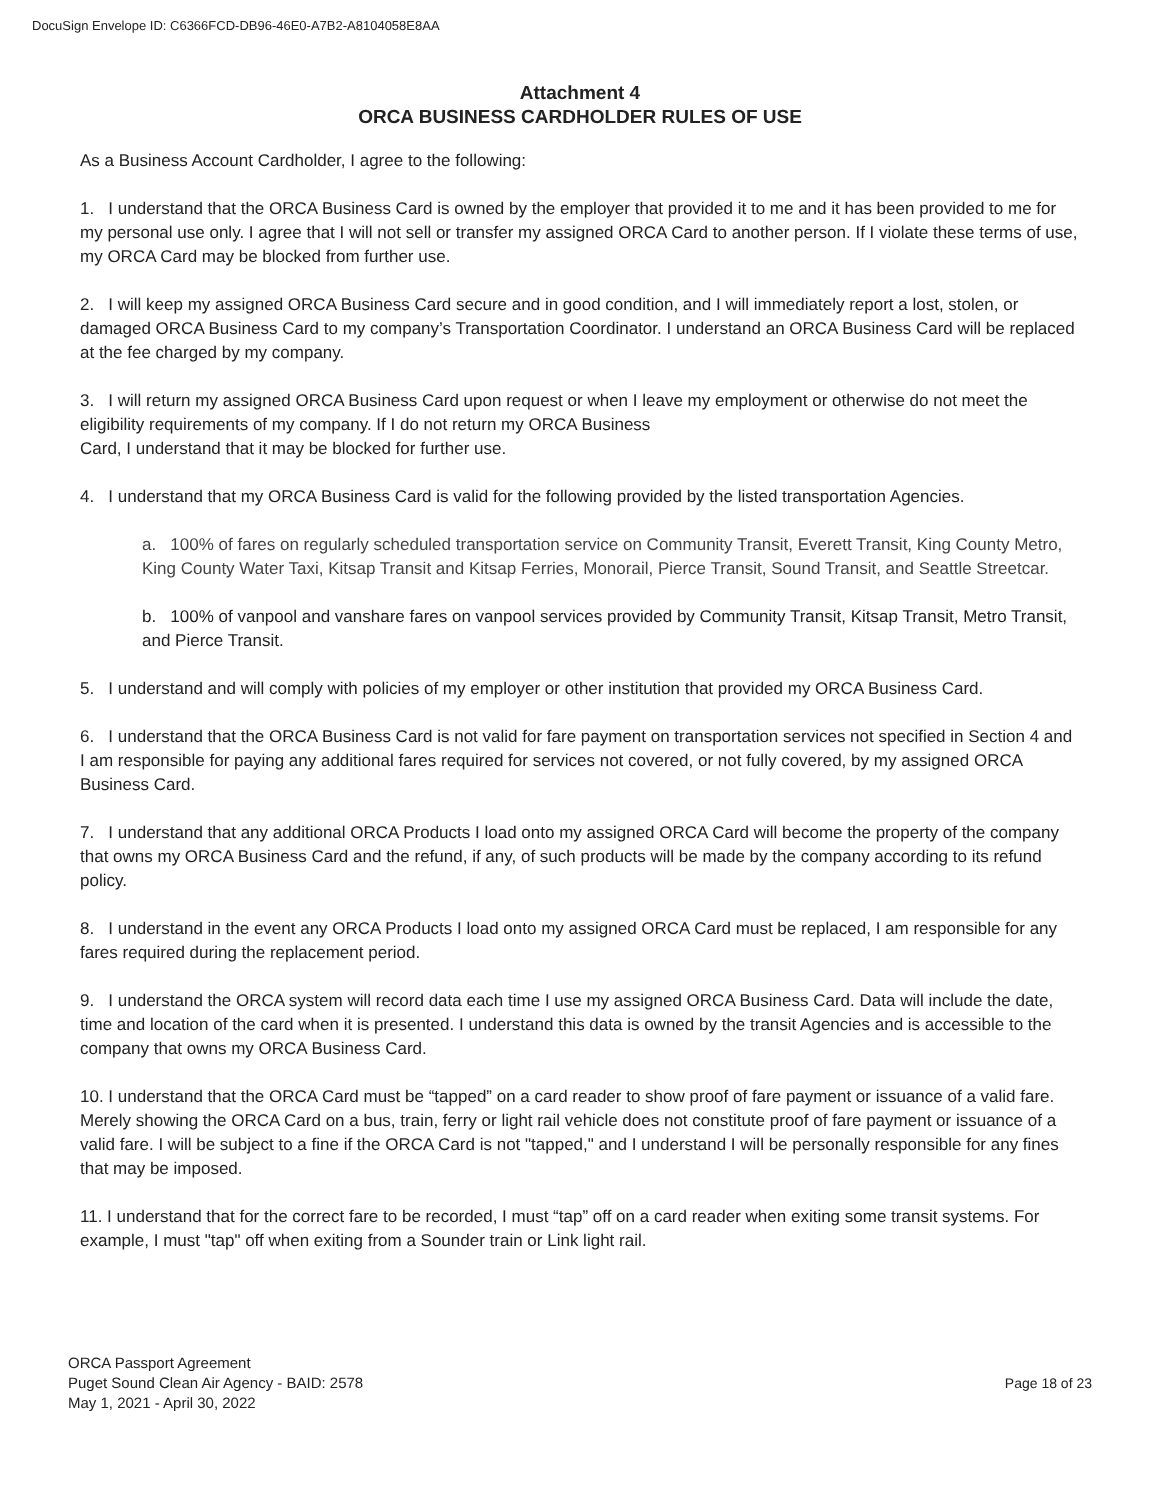DocuSign Envelope ID: C6366FCD-DB96-46E0-A7B2-A8104058E8AA
Attachment 4
ORCA BUSINESS CARDHOLDER RULES OF USE
As a Business Account Cardholder, I agree to the following:
1. I understand that the ORCA Business Card is owned by the employer that provided it to me and it has been provided to me for my personal use only. I agree that I will not sell or transfer my assigned ORCA Card to another person. If I violate these terms of use, my ORCA Card may be blocked from further use.
2. I will keep my assigned ORCA Business Card secure and in good condition, and I will immediately report a lost, stolen, or damaged ORCA Business Card to my company’s Transportation Coordinator. I understand an ORCA Business Card will be replaced at the fee charged by my company.
3. I will return my assigned ORCA Business Card upon request or when I leave my employment or otherwise do not meet the eligibility requirements of my company. If I do not return my ORCA Business
Card, I understand that it may be blocked for further use.
4. I understand that my ORCA Business Card is valid for the following provided by the listed transportation Agencies.
a. 100% of fares on regularly scheduled transportation service on Community Transit, Everett Transit, King County Metro, King County Water Taxi, Kitsap Transit and Kitsap Ferries, Monorail, Pierce Transit, Sound Transit, and Seattle Streetcar.
b. 100% of vanpool and vanshare fares on vanpool services provided by Community Transit, Kitsap Transit, Metro Transit, and Pierce Transit.
5. I understand and will comply with policies of my employer or other institution that provided my ORCA Business Card.
6. I understand that the ORCA Business Card is not valid for fare payment on transportation services not specified in Section 4 and I am responsible for paying any additional fares required for services not covered, or not fully covered, by my assigned ORCA Business Card.
7. I understand that any additional ORCA Products I load onto my assigned ORCA Card will become the property of the company that owns my ORCA Business Card and the refund, if any, of such products will be made by the company according to its refund policy.
8. I understand in the event any ORCA Products I load onto my assigned ORCA Card must be replaced, I am responsible for any fares required during the replacement period.
9. I understand the ORCA system will record data each time I use my assigned ORCA Business Card. Data will include the date, time and location of the card when it is presented. I understand this data is owned by the transit Agencies and is accessible to the company that owns my ORCA Business Card.
10. I understand that the ORCA Card must be “tapped” on a card reader to show proof of fare payment or issuance of a valid fare. Merely showing the ORCA Card on a bus, train, ferry or light rail vehicle does not constitute proof of fare payment or issuance of a valid fare. I will be subject to a fine if the ORCA Card is not "tapped," and I understand I will be personally responsible for any fines that may be imposed.
11. I understand that for the correct fare to be recorded, I must “tap” off on a card reader when exiting some transit systems. For example, I must "tap" off when exiting from a Sounder train or Link light rail.
ORCA Passport Agreement
Puget Sound Clean Air Agency - BAID: 2578
May 1, 2021 - April 30, 2022
Page 18 of 23